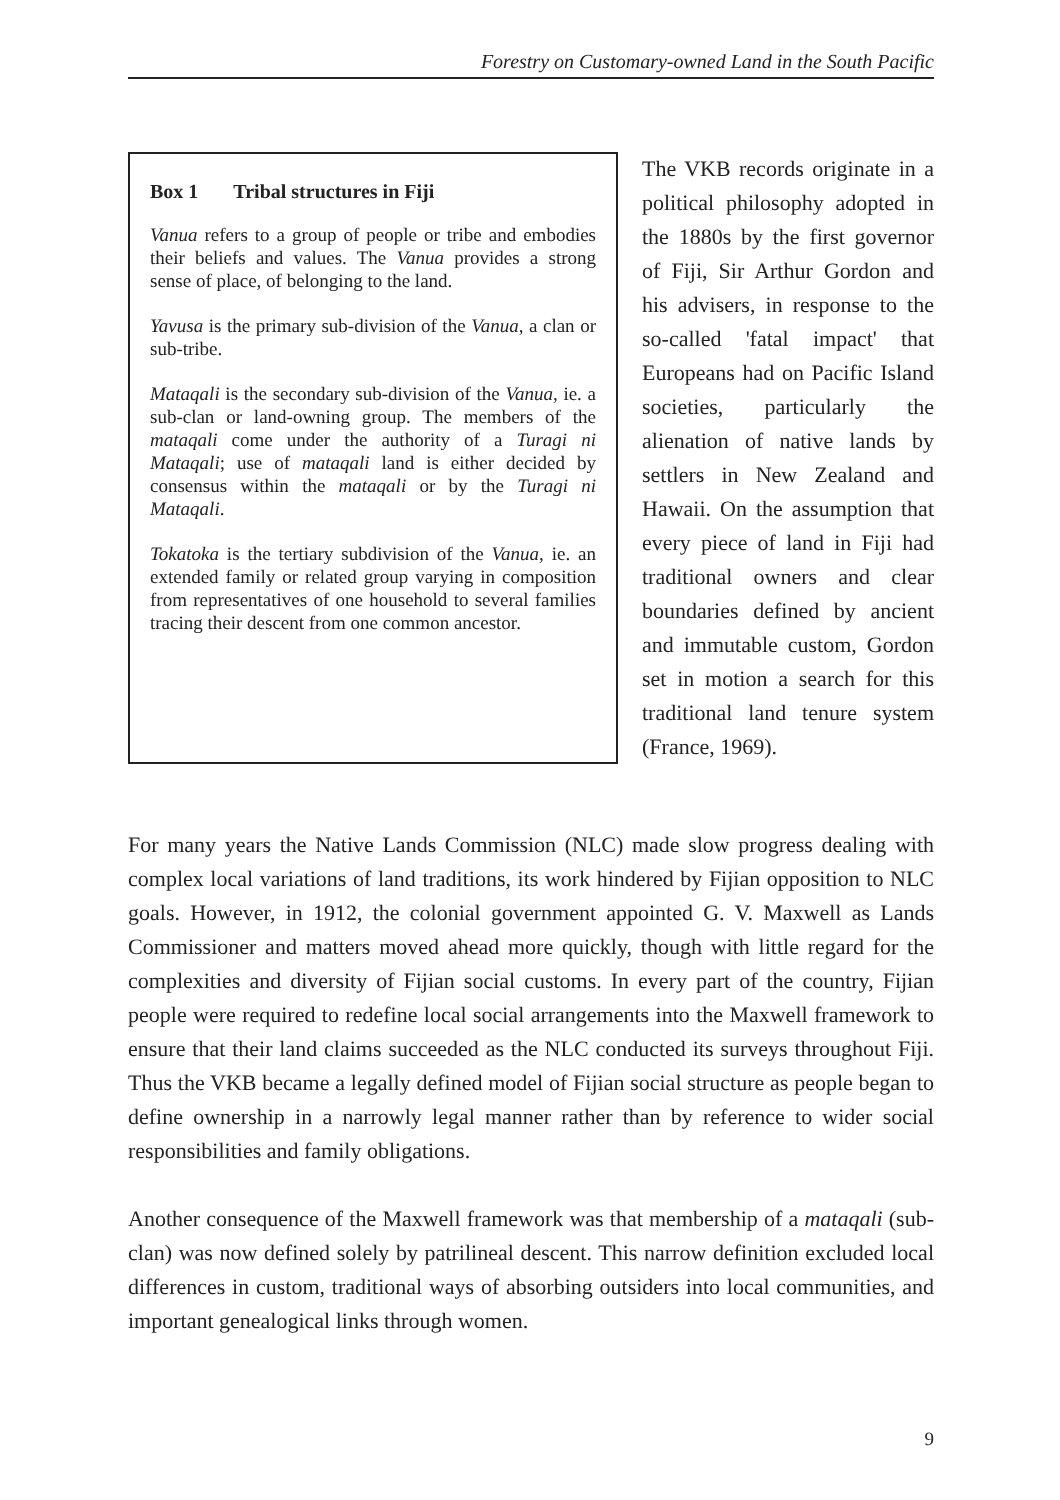Forestry on Customary-owned Land in the South Pacific
Box 1 Tribal structures in Fiji
Vanua refers to a group of people or tribe and embodies their beliefs and values. The Vanua provides a strong sense of place, of belonging to the land.
Yavusa is the primary sub-division of the Vanua, a clan or sub-tribe.
Mataqali is the secondary sub-division of the Vanua, ie. a sub-clan or land-owning group. The members of the mataqali come under the authority of a Turagi ni Mataqali; use of mataqali land is either decided by consensus within the mataqali or by the Turagi ni Mataqali.
Tokatoka is the tertiary subdivision of the Vanua, ie. an extended family or related group varying in composition from representatives of one household to several families tracing their descent from one common ancestor.
The VKB records originate in a political philosophy adopted in the 1880s by the first governor of Fiji, Sir Arthur Gordon and his advisers, in response to the so-called 'fatal impact' that Europeans had on Pacific Island societies, particularly the alienation of native lands by settlers in New Zealand and Hawaii. On the assumption that every piece of land in Fiji had traditional owners and clear boundaries defined by ancient and immutable custom, Gordon set in motion a search for this traditional land tenure system (France, 1969).
For many years the Native Lands Commission (NLC) made slow progress dealing with complex local variations of land traditions, its work hindered by Fijian opposition to NLC goals. However, in 1912, the colonial government appointed G. V. Maxwell as Lands Commissioner and matters moved ahead more quickly, though with little regard for the complexities and diversity of Fijian social customs. In every part of the country, Fijian people were required to redefine local social arrangements into the Maxwell framework to ensure that their land claims succeeded as the NLC conducted its surveys throughout Fiji. Thus the VKB became a legally defined model of Fijian social structure as people began to define ownership in a narrowly legal manner rather than by reference to wider social responsibilities and family obligations.
Another consequence of the Maxwell framework was that membership of a mataqali (sub-clan) was now defined solely by patrilineal descent. This narrow definition excluded local differences in custom, traditional ways of absorbing outsiders into local communities, and important genealogical links through women.
9